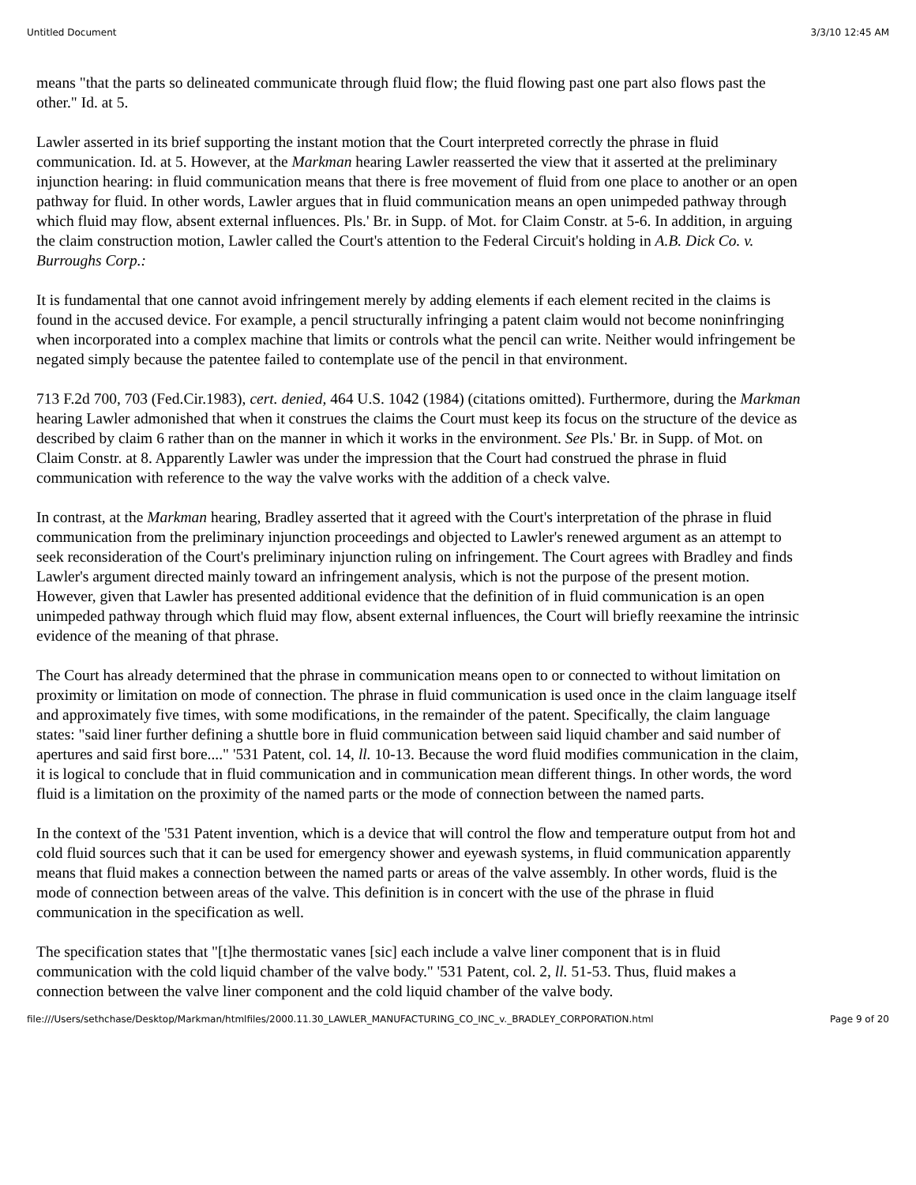Untitled Document 3/3/10 12:45 AM
means "that the parts so delineated communicate through fluid flow; the fluid flowing past one part also flows past the other." Id. at 5.
Lawler asserted in its brief supporting the instant motion that the Court interpreted correctly the phrase in fluid communication. Id. at 5. However, at the Markman hearing Lawler reasserted the view that it asserted at the preliminary injunction hearing: in fluid communication means that there is free movement of fluid from one place to another or an open pathway for fluid. In other words, Lawler argues that in fluid communication means an open unimpeded pathway through which fluid may flow, absent external influences. Pls.' Br. in Supp. of Mot. for Claim Constr. at 5-6. In addition, in arguing the claim construction motion, Lawler called the Court's attention to the Federal Circuit's holding in A.B. Dick Co. v. Burroughs Corp.:
It is fundamental that one cannot avoid infringement merely by adding elements if each element recited in the claims is found in the accused device. For example, a pencil structurally infringing a patent claim would not become noninfringing when incorporated into a complex machine that limits or controls what the pencil can write. Neither would infringement be negated simply because the patentee failed to contemplate use of the pencil in that environment.
713 F.2d 700, 703 (Fed.Cir.1983), cert. denied, 464 U.S. 1042 (1984) (citations omitted). Furthermore, during the Markman hearing Lawler admonished that when it construes the claims the Court must keep its focus on the structure of the device as described by claim 6 rather than on the manner in which it works in the environment. See Pls.' Br. in Supp. of Mot. on Claim Constr. at 8. Apparently Lawler was under the impression that the Court had construed the phrase in fluid communication with reference to the way the valve works with the addition of a check valve.
In contrast, at the Markman hearing, Bradley asserted that it agreed with the Court's interpretation of the phrase in fluid communication from the preliminary injunction proceedings and objected to Lawler's renewed argument as an attempt to seek reconsideration of the Court's preliminary injunction ruling on infringement. The Court agrees with Bradley and finds Lawler's argument directed mainly toward an infringement analysis, which is not the purpose of the present motion. However, given that Lawler has presented additional evidence that the definition of in fluid communication is an open unimpeded pathway through which fluid may flow, absent external influences, the Court will briefly reexamine the intrinsic evidence of the meaning of that phrase.
The Court has already determined that the phrase in communication means open to or connected to without limitation on proximity or limitation on mode of connection. The phrase in fluid communication is used once in the claim language itself and approximately five times, with some modifications, in the remainder of the patent. Specifically, the claim language states: "said liner further defining a shuttle bore in fluid communication between said liquid chamber and said number of apertures and said first bore...." '531 Patent, col. 14, ll. 10-13. Because the word fluid modifies communication in the claim, it is logical to conclude that in fluid communication and in communication mean different things. In other words, the word fluid is a limitation on the proximity of the named parts or the mode of connection between the named parts.
In the context of the '531 Patent invention, which is a device that will control the flow and temperature output from hot and cold fluid sources such that it can be used for emergency shower and eyewash systems, in fluid communication apparently means that fluid makes a connection between the named parts or areas of the valve assembly. In other words, fluid is the mode of connection between areas of the valve. This definition is in concert with the use of the phrase in fluid communication in the specification as well.
The specification states that "[t]he thermostatic vanes [sic] each include a valve liner component that is in fluid communication with the cold liquid chamber of the valve body." '531 Patent, col. 2, ll. 51-53. Thus, fluid makes a connection between the valve liner component and the cold liquid chamber of the valve body.
file:///Users/sethchase/Desktop/Markman/htmlfiles/2000.11.30_LAWLER_MANUFACTURING_CO_INC_v._BRADLEY_CORPORATION.html Page 9 of 20